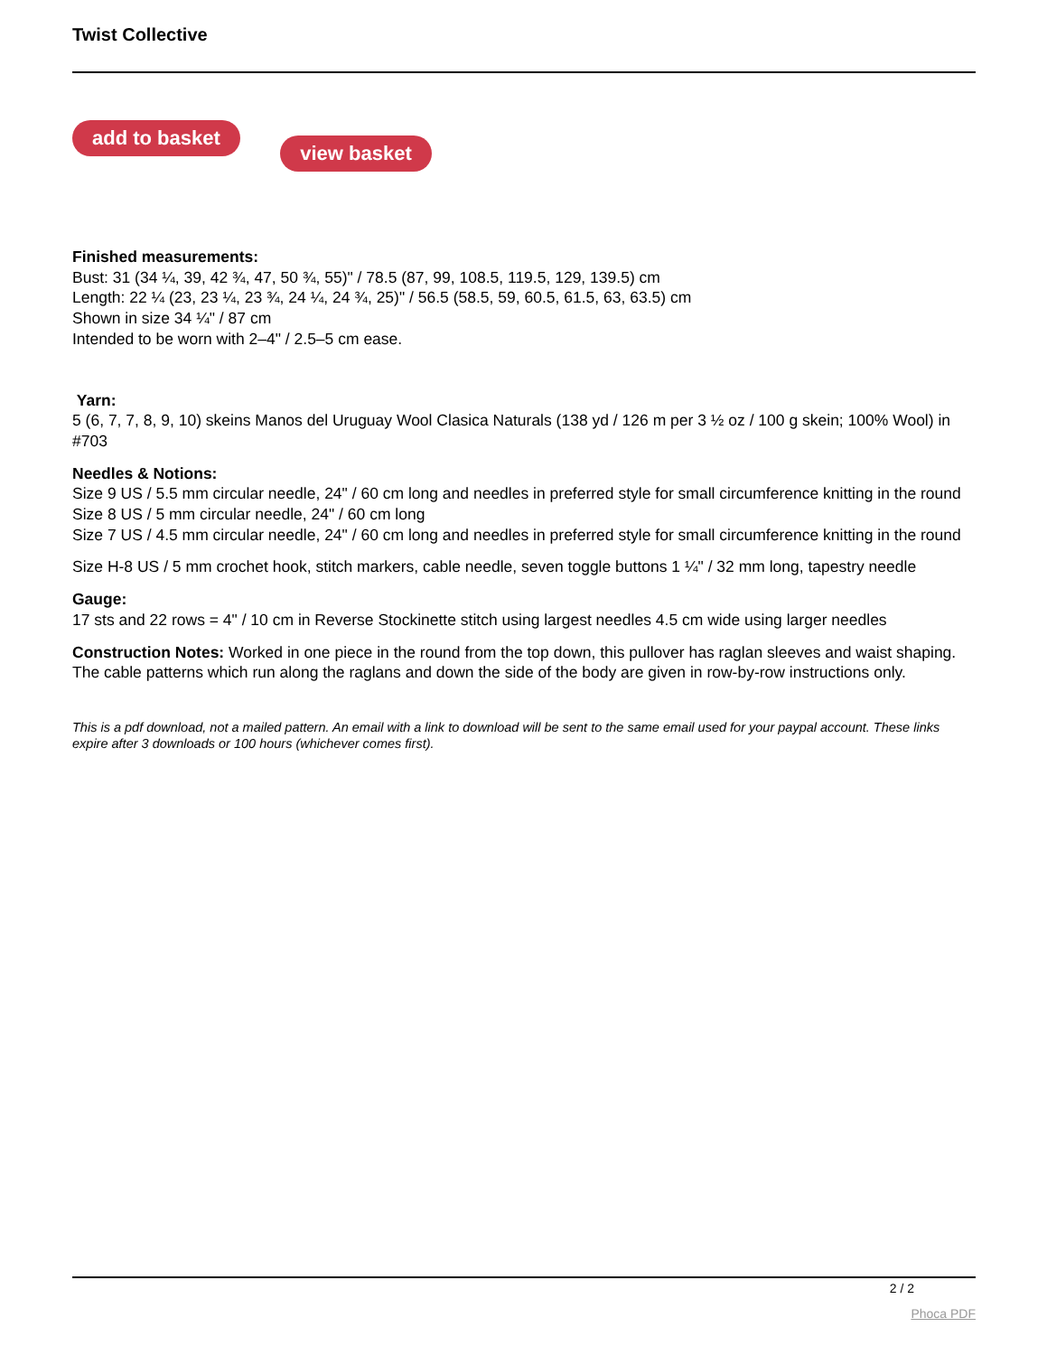Twist Collective
add to basket view basket
Finished measurements:
Bust: 31 (34 ¼, 39, 42 ¾, 47, 50 ¾, 55)" / 78.5 (87, 99, 108.5, 119.5, 129, 139.5) cm
Length: 22 ¼ (23, 23 ¼, 23 ¾, 24 ¼, 24 ¾, 25)" / 56.5 (58.5, 59, 60.5, 61.5, 63, 63.5) cm
Shown in size 34 ¼" / 87 cm
Intended to be worn with 2–4" / 2.5–5 cm ease.
Yarn:
5 (6, 7, 7, 8, 9, 10) skeins Manos del Uruguay Wool Clasica Naturals (138 yd / 126 m per 3 ½ oz / 100 g skein; 100% Wool) in #703
Needles & Notions:
Size 9 US / 5.5 mm circular needle, 24" / 60 cm long and needles in preferred style for small circumference knitting in the round
Size 8 US / 5 mm circular needle, 24" / 60 cm long
Size 7 US / 4.5 mm circular needle, 24" / 60 cm long and needles in preferred style for small circumference knitting in the round
Size H-8 US / 5 mm crochet hook, stitch markers, cable needle, seven toggle buttons 1 ¼" / 32 mm long, tapestry needle
Gauge:
17 sts and 22 rows = 4" / 10 cm in Reverse Stockinette stitch using largest needles 4.5 cm wide using larger needles
Construction Notes: Worked in one piece in the round from the top down, this pullover has raglan sleeves and waist shaping. The cable patterns which run along the raglans and down the side of the body are given in row-by-row instructions only.
This is a pdf download, not a mailed pattern. An email with a link to download will be sent to the same email used for your paypal account. These links expire after 3 downloads or 100 hours (whichever comes first).
2 / 2
Phoca PDF